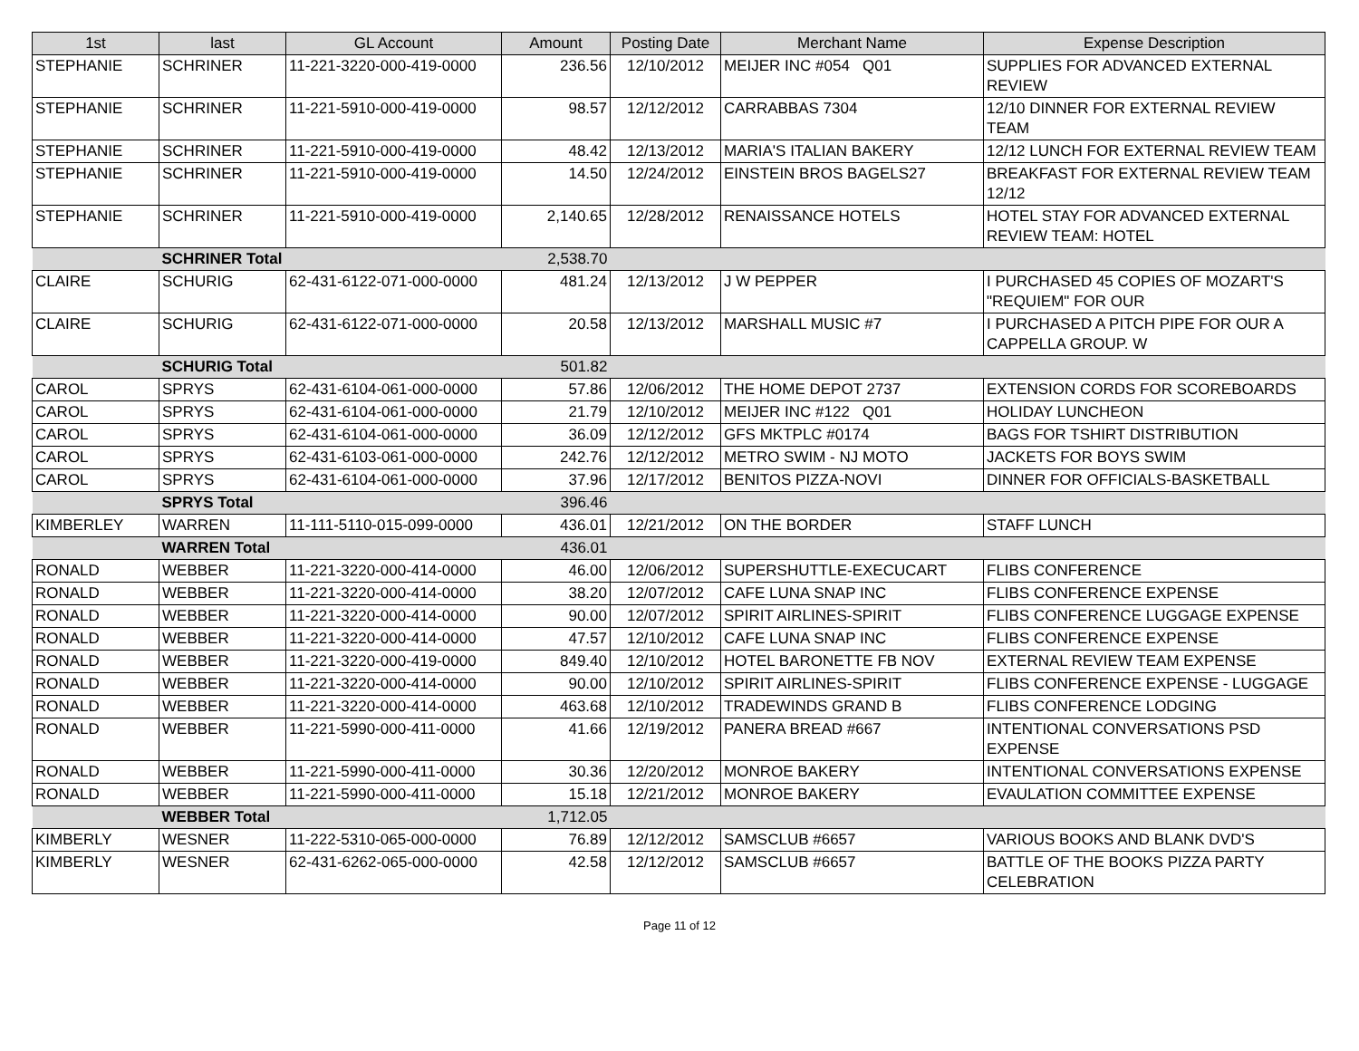| 1st | last | GL Account | Amount | Posting Date | Merchant Name | Expense Description |
| --- | --- | --- | --- | --- | --- | --- |
| STEPHANIE | SCHRINER | 11-221-3220-000-419-0000 | 236.56 | 12/10/2012 | MEIJER INC #054 Q01 | SUPPLIES FOR ADVANCED EXTERNAL REVIEW |
| STEPHANIE | SCHRINER | 11-221-5910-000-419-0000 | 98.57 | 12/12/2012 | CARRABBAS 7304 | 12/10 DINNER FOR EXTERNAL REVIEW TEAM |
| STEPHANIE | SCHRINER | 11-221-5910-000-419-0000 | 48.42 | 12/13/2012 | MARIA'S ITALIAN BAKERY | 12/12 LUNCH FOR EXTERNAL REVIEW TEAM |
| STEPHANIE | SCHRINER | 11-221-5910-000-419-0000 | 14.50 | 12/24/2012 | EINSTEIN BROS BAGELS27 | BREAKFAST FOR EXTERNAL REVIEW TEAM 12/12 |
| STEPHANIE | SCHRINER | 11-221-5910-000-419-0000 | 2,140.65 | 12/28/2012 | RENAISSANCE HOTELS | HOTEL STAY FOR ADVANCED EXTERNAL REVIEW TEAM: HOTEL |
| | SCHRINER Total | | 2,538.70 | | | |
| CLAIRE | SCHURIG | 62-431-6122-071-000-0000 | 481.24 | 12/13/2012 | J W PEPPER | I PURCHASED 45 COPIES OF MOZART'S "REQUIEM" FOR OUR |
| CLAIRE | SCHURIG | 62-431-6122-071-000-0000 | 20.58 | 12/13/2012 | MARSHALL MUSIC #7 | I PURCHASED A PITCH PIPE FOR OUR A CAPPELLA GROUP. W |
| | SCHURIG Total | | 501.82 | | | |
| CAROL | SPRYS | 62-431-6104-061-000-0000 | 57.86 | 12/06/2012 | THE HOME DEPOT 2737 | EXTENSION CORDS FOR SCOREBOARDS |
| CAROL | SPRYS | 62-431-6104-061-000-0000 | 21.79 | 12/10/2012 | MEIJER INC #122 Q01 | HOLIDAY LUNCHEON |
| CAROL | SPRYS | 62-431-6104-061-000-0000 | 36.09 | 12/12/2012 | GFS MKTPLC #0174 | BAGS FOR TSHIRT DISTRIBUTION |
| CAROL | SPRYS | 62-431-6103-061-000-0000 | 242.76 | 12/12/2012 | METRO SWIM - NJ MOTO | JACKETS FOR BOYS SWIM |
| CAROL | SPRYS | 62-431-6104-061-000-0000 | 37.96 | 12/17/2012 | BENITOS PIZZA-NOVI | DINNER FOR OFFICIALS-BASKETBALL |
| | SPRYS Total | | 396.46 | | | |
| KIMBERLEY | WARREN | 11-111-5110-015-099-0000 | 436.01 | 12/21/2012 | ON THE BORDER | STAFF LUNCH |
| | WARREN Total | | 436.01 | | | |
| RONALD | WEBBER | 11-221-3220-000-414-0000 | 46.00 | 12/06/2012 | SUPERSHUTTLE-EXECUCART | FLIBS CONFERENCE |
| RONALD | WEBBER | 11-221-3220-000-414-0000 | 38.20 | 12/07/2012 | CAFE LUNA SNAP INC | FLIBS CONFERENCE EXPENSE |
| RONALD | WEBBER | 11-221-3220-000-414-0000 | 90.00 | 12/07/2012 | SPIRIT AIRLINES-SPIRIT | FLIBS CONFERENCE LUGGAGE EXPENSE |
| RONALD | WEBBER | 11-221-3220-000-414-0000 | 47.57 | 12/10/2012 | CAFE LUNA SNAP INC | FLIBS CONFERENCE EXPENSE |
| RONALD | WEBBER | 11-221-3220-000-419-0000 | 849.40 | 12/10/2012 | HOTEL BARONETTE FB NOV | EXTERNAL REVIEW TEAM EXPENSE |
| RONALD | WEBBER | 11-221-3220-000-414-0000 | 90.00 | 12/10/2012 | SPIRIT AIRLINES-SPIRIT | FLIBS CONFERENCE EXPENSE - LUGGAGE |
| RONALD | WEBBER | 11-221-3220-000-414-0000 | 463.68 | 12/10/2012 | TRADEWINDS GRAND B | FLIBS CONFERENCE LODGING |
| RONALD | WEBBER | 11-221-5990-000-411-0000 | 41.66 | 12/19/2012 | PANERA BREAD #667 | INTENTIONAL CONVERSATIONS PSD EXPENSE |
| RONALD | WEBBER | 11-221-5990-000-411-0000 | 30.36 | 12/20/2012 | MONROE BAKERY | INTENTIONAL CONVERSATIONS EXPENSE |
| RONALD | WEBBER | 11-221-5990-000-411-0000 | 15.18 | 12/21/2012 | MONROE BAKERY | EVAULATION COMMITTEE EXPENSE |
| | WEBBER Total | | 1,712.05 | | | |
| KIMBERLY | WESNER | 11-222-5310-065-000-0000 | 76.89 | 12/12/2012 | SAMSCLUB #6657 | VARIOUS BOOKS AND BLANK DVD'S |
| KIMBERLY | WESNER | 62-431-6262-065-000-0000 | 42.58 | 12/12/2012 | SAMSCLUB #6657 | BATTLE OF THE BOOKS PIZZA PARTY CELEBRATION |
Page 11 of 12